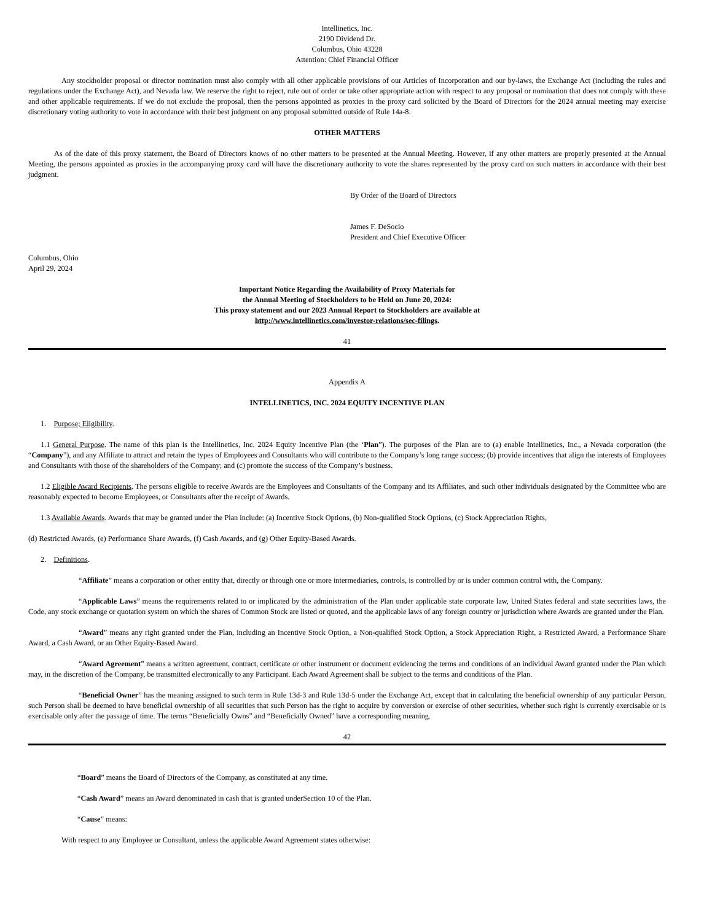Intellinetics, Inc.
2190 Dividend Dr.
Columbus, Ohio 43228
Attention: Chief Financial Officer
Any stockholder proposal or director nomination must also comply with all other applicable provisions of our Articles of Incorporation and our by-laws, the Exchange Act (including the rules and regulations under the Exchange Act), and Nevada law. We reserve the right to reject, rule out of order or take other appropriate action with respect to any proposal or nomination that does not comply with these and other applicable requirements. If we do not exclude the proposal, then the persons appointed as proxies in the proxy card solicited by the Board of Directors for the 2024 annual meeting may exercise discretionary voting authority to vote in accordance with their best judgment on any proposal submitted outside of Rule 14a-8.
OTHER MATTERS
As of the date of this proxy statement, the Board of Directors knows of no other matters to be presented at the Annual Meeting. However, if any other matters are properly presented at the Annual Meeting, the persons appointed as proxies in the accompanying proxy card will have the discretionary authority to vote the shares represented by the proxy card on such matters in accordance with their best judgment.
By Order of the Board of Directors
James F. DeSocio
President and Chief Executive Officer
Columbus, Ohio
April 29, 2024
Important Notice Regarding the Availability of Proxy Materials for
the Annual Meeting of Stockholders to be Held on June 20, 2024:
This proxy statement and our 2023 Annual Report to Stockholders are available at
http://www.intellinetics.com/investor-relations/sec-filings.
41
Appendix A
INTELLINETICS, INC. 2024 EQUITY INCENTIVE PLAN
1. Purpose; Eligibility.
1.1 General Purpose. The name of this plan is the Intellinetics, Inc. 2024 Equity Incentive Plan (the ‘Plan”). The purposes of the Plan are to (a) enable Intellinetics, Inc., a Nevada corporation (the “Company”), and any Affiliate to attract and retain the types of Employees and Consultants who will contribute to the Company’s long range success; (b) provide incentives that align the interests of Employees and Consultants with those of the shareholders of the Company; and (c) promote the success of the Company’s business.
1.2 Eligible Award Recipients. The persons eligible to receive Awards are the Employees and Consultants of the Company and its Affiliates, and such other individuals designated by the Committee who are reasonably expected to become Employees, or Consultants after the receipt of Awards.
1.3 Available Awards. Awards that may be granted under the Plan include: (a) Incentive Stock Options, (b) Non-qualified Stock Options, (c) Stock Appreciation Rights,
(d) Restricted Awards, (e) Performance Share Awards, (f) Cash Awards, and (g) Other Equity-Based Awards.
2. Definitions.
“Affiliate” means a corporation or other entity that, directly or through one or more intermediaries, controls, is controlled by or is under common control with, the Company.
“Applicable Laws” means the requirements related to or implicated by the administration of the Plan under applicable state corporate law, United States federal and state securities laws, the Code, any stock exchange or quotation system on which the shares of Common Stock are listed or quoted, and the applicable laws of any foreign country or jurisdiction where Awards are granted under the Plan.
“Award” means any right granted under the Plan, including an Incentive Stock Option, a Non-qualified Stock Option, a Stock Appreciation Right, a Restricted Award, a Performance Share Award, a Cash Award, or an Other Equity-Based Award.
“Award Agreement” means a written agreement, contract, certificate or other instrument or document evidencing the terms and conditions of an individual Award granted under the Plan which may, in the discretion of the Company, be transmitted electronically to any Participant. Each Award Agreement shall be subject to the terms and conditions of the Plan.
“Beneficial Owner” has the meaning assigned to such term in Rule 13d-3 and Rule 13d-5 under the Exchange Act, except that in calculating the beneficial ownership of any particular Person, such Person shall be deemed to have beneficial ownership of all securities that such Person has the right to acquire by conversion or exercise of other securities, whether such right is currently exercisable or is exercisable only after the passage of time. The terms “Beneficially Owns” and “Beneficially Owned” have a corresponding meaning.
42
“Board” means the Board of Directors of the Company, as constituted at any time.
“Cash Award” means an Award denominated in cash that is granted underSection 10 of the Plan.
“Cause” means:
With respect to any Employee or Consultant, unless the applicable Award Agreement states otherwise: